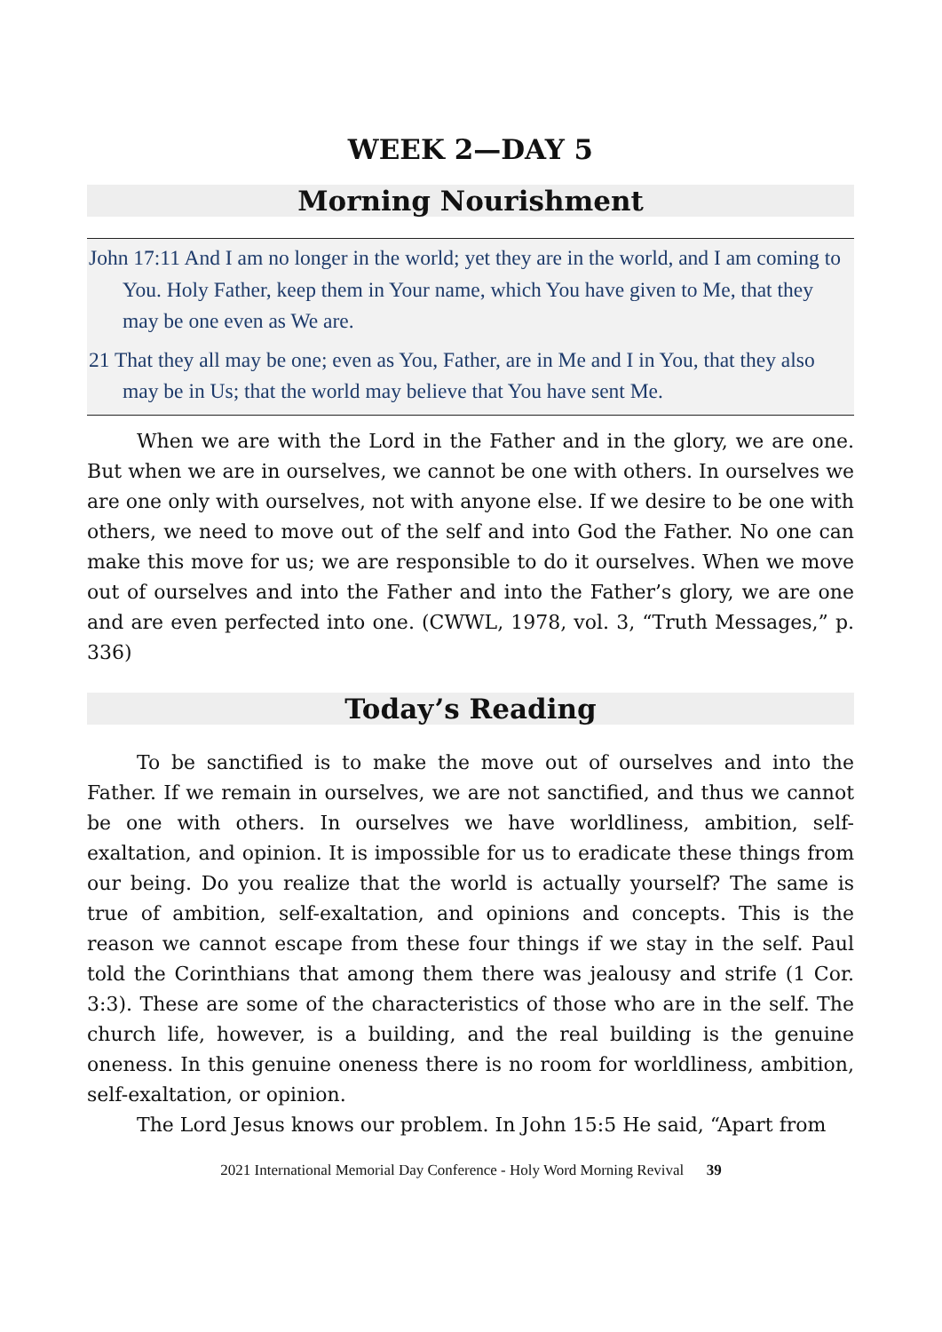WEEK 2—DAY 5
Morning Nourishment
John 17:11 And I am no longer in the world; yet they are in the world, and I am coming to You. Holy Father, keep them in Your name, which You have given to Me, that they may be one even as We are.
21 That they all may be one; even as You, Father, are in Me and I in You, that they also may be in Us; that the world may believe that You have sent Me.
When we are with the Lord in the Father and in the glory, we are one. But when we are in ourselves, we cannot be one with others. In ourselves we are one only with ourselves, not with anyone else. If we desire to be one with others, we need to move out of the self and into God the Father. No one can make this move for us; we are responsible to do it ourselves. When we move out of ourselves and into the Father and into the Father’s glory, we are one and are even perfected into one. (CWWL, 1978, vol. 3, “Truth Messages,” p. 336)
Today’s Reading
To be sanctified is to make the move out of ourselves and into the Father. If we remain in ourselves, we are not sanctified, and thus we cannot be one with others. In ourselves we have worldliness, ambition, self-exaltation, and opinion. It is impossible for us to eradicate these things from our being. Do you realize that the world is actually yourself? The same is true of ambition, self-exaltation, and opinions and concepts. This is the reason we cannot escape from these four things if we stay in the self. Paul told the Corinthians that among them there was jealousy and strife (1 Cor. 3:3). These are some of the characteristics of those who are in the self. The church life, however, is a building, and the real building is the genuine oneness. In this genuine oneness there is no room for worldliness, ambition, self-exaltation, or opinion.
The Lord Jesus knows our problem. In John 15:5 He said, “Apart from
2021 International Memorial Day Conference - Holy Word Morning Revival 39